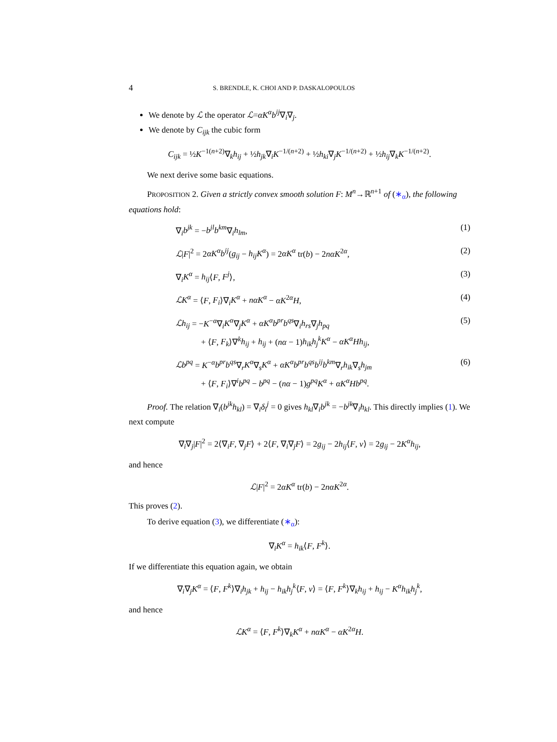4 S. BRENDLE, K. CHOI AND P. DASKALOPOULOS
We denote by ℒ the operator ℒ=αK<sup>α</sup>b<sup>ij</sup>∇<sub>i</sub>∇<sub>j</sub>.
We denote by C<sub>ijk</sub> the cubic form
C<sub>ijk</sub> = ½K<sup>−1(n+2)</sup>∇<sub>k</sub>h<sub>ij</sub> + ½h<sub>jk</sub>∇<sub>i</sub>K<sup>−1/(n+2)</sup> + ½h<sub>ki</sub>∇<sub>j</sub>K<sup>−1/(n+2)</sup> + ½h<sub>ij</sub>∇<sub>k</sub>K<sup>−1/(n+2)</sup>.
We next derive some basic equations.
PROPOSITION 2. Given a strictly convex smooth solution F: M<sup>n</sup>→ℝ<sup>n+1</sup> of (∗<sub>α</sub>), the following equations hold:
∇<sub>i</sub>b<sup>jk</sup> = −b<sup>jl</sup>b<sup>km</sup>∇<sub>i</sub>h<sub>lm</sub>, (1)
ℒ|F|<sup>2</sup> = 2αK<sup>α</sup>b<sup>ij</sup>(g<sub>ij</sub> − h<sub>ij</sub>K<sup>α</sup>) = 2αK<sup>α</sup> tr(b) − 2nαK<sup>2α</sup>, (2)
∇<sub>i</sub>K<sup>α</sup> = h<sub>ij</sub>⟨F, F<sup>j</sup>⟩, (3)
ℒK<sup>α</sup> = ⟨F, F<sub>i</sub>⟩∇<sub>i</sub>K<sup>α</sup> + nαK<sup>α</sup> − αK<sup>2α</sup>H, (4)
ℒh<sub>ij</sub> = −K<sup>−α</sup>∇<sub>i</sub>K<sup>α</sup>∇<sub>j</sub>K<sup>α</sup> + αK<sup>α</sup>b<sup>pr</sup>b<sup>qs</sup>∇<sub>i</sub>h<sub>rs</sub>∇<sub>j</sub>h<sub>pq</sub>
+ ⟨F, F<sub>k</sub>⟩∇<sup>k</sup>h<sub>ij</sub> + h<sub>ij</sub> + (nα − 1)h<sub>ik</sub>h<sub>j</sub><sup>k</sup>K<sup>α</sup> − αK<sup>α</sup>Hh<sub>ij</sub>, (5)
ℒb<sup>pq</sup> = K<sup>−α</sup>b<sup>pr</sup>b<sup>qs</sup>∇<sub>r</sub>K<sup>α</sup>∇<sub>s</sub>K<sup>α</sup> + αK<sup>α</sup>b<sup>pr</sup>b<sup>qs</sup>b<sup>ij</sup>b<sup>km</sup>∇<sub>r</sub>h<sub>ik</sub>∇<sub>s</sub>h<sub>jm</sub>
+ ⟨F, F<sub>i</sub>⟩∇<sup>i</sup>b<sup>pq</sup> − b<sup>pq</sup> − (nα − 1)g<sup>pq</sup>K<sup>α</sup> + αK<sup>α</sup>Hb<sup>pq</sup>. (6)
Proof. The relation ∇<sub>i</sub>(b<sup>jk</sup>h<sub>kl</sub>) = ∇<sub>i</sub>δ<sub>l</sub><sup>j</sup> = 0 gives h<sub>kl</sub>∇<sub>i</sub>b<sup>jk</sup> = −b<sup>jk</sup>∇<sub>i</sub>h<sub>kl</sub>. This directly implies (1). We next compute
∇<sub>i</sub>∇<sub>j</sub>|F|<sup>2</sup> = 2⟨∇<sub>i</sub>F, ∇<sub>j</sub>F⟩ + 2⟨F, ∇<sub>i</sub>∇<sub>j</sub>F⟩ = 2g<sub>ij</sub> − 2h<sub>ij</sub>⟨F, ν⟩ = 2g<sub>ij</sub> − 2K<sup>α</sup>h<sub>ij</sub>,
and hence
ℒ|F|<sup>2</sup> = 2αK<sup>α</sup> tr(b) − 2nαK<sup>2α</sup>.
This proves (2).
To derive equation (3), we differentiate (∗<sub>α</sub>):
∇<sub>i</sub>K<sup>α</sup> = h<sub>ik</sub>⟨F, F<sup>k</sup>⟩.
If we differentiate this equation again, we obtain
∇<sub>i</sub>∇<sub>j</sub>K<sup>α</sup> = ⟨F, F<sup>k</sup>⟩∇<sub>i</sub>h<sub>jk</sub> + h<sub>ij</sub> − h<sub>ik</sub>h<sub>j</sub><sup>k</sup>⟨F, ν⟩ = ⟨F, F<sup>k</sup>⟩∇<sub>k</sub>h<sub>ij</sub> + h<sub>ij</sub> − K<sup>α</sup>h<sub>ik</sub>h<sub>j</sub><sup>k</sup>,
and hence
ℒK<sup>α</sup> = ⟨F, F<sup>k</sup>⟩∇<sub>k</sub>K<sup>α</sup> + nαK<sup>α</sup> − αK<sup>2α</sup>H.